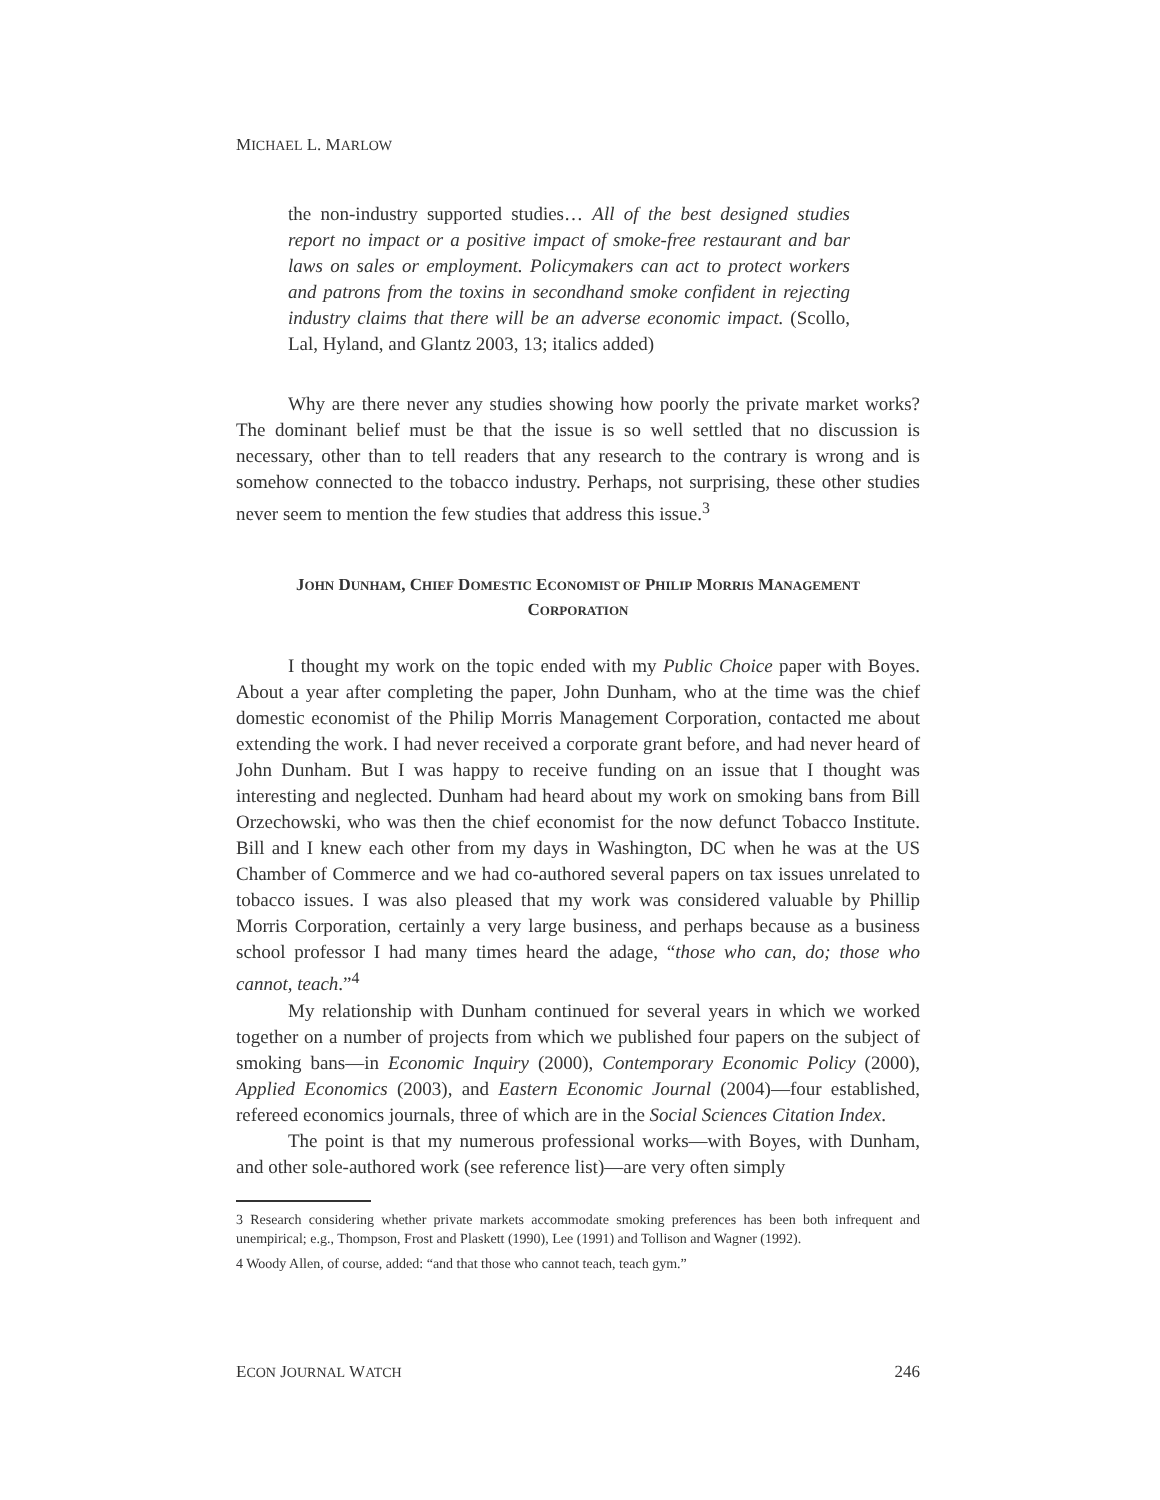MICHAEL L. MARLOW
the non-industry supported studies… All of the best designed studies report no impact or a positive impact of smoke-free restaurant and bar laws on sales or employment. Policymakers can act to protect workers and patrons from the toxins in secondhand smoke confident in rejecting industry claims that there will be an adverse economic impact. (Scollo, Lal, Hyland, and Glantz 2003, 13; italics added)
Why are there never any studies showing how poorly the private market works? The dominant belief must be that the issue is so well settled that no discussion is necessary, other than to tell readers that any research to the contrary is wrong and is somehow connected to the tobacco industry. Perhaps, not surprising, these other studies never seem to mention the few studies that address this issue.<sup>3</sup>
JOHN DUNHAM, CHIEF DOMESTIC ECONOMIST OF PHILIP MORRIS MANAGEMENT CORPORATION
I thought my work on the topic ended with my Public Choice paper with Boyes. About a year after completing the paper, John Dunham, who at the time was the chief domestic economist of the Philip Morris Management Corporation, contacted me about extending the work. I had never received a corporate grant before, and had never heard of John Dunham. But I was happy to receive funding on an issue that I thought was interesting and neglected. Dunham had heard about my work on smoking bans from Bill Orzechowski, who was then the chief economist for the now defunct Tobacco Institute. Bill and I knew each other from my days in Washington, DC when he was at the US Chamber of Commerce and we had co-authored several papers on tax issues unrelated to tobacco issues. I was also pleased that my work was considered valuable by Phillip Morris Corporation, certainly a very large business, and perhaps because as a business school professor I had many times heard the adage, “those who can, do; those who cannot, teach.”<sup>4</sup>
My relationship with Dunham continued for several years in which we worked together on a number of projects from which we published four papers on the subject of smoking bans—in Economic Inquiry (2000), Contemporary Economic Policy (2000), Applied Economics (2003), and Eastern Economic Journal (2004)—four established, refereed economics journals, three of which are in the Social Sciences Citation Index.
The point is that my numerous professional works—with Boyes, with Dunham, and other sole-authored work (see reference list)—are very often simply
3 Research considering whether private markets accommodate smoking preferences has been both infrequent and unempirical; e.g., Thompson, Frost and Plaskett (1990), Lee (1991) and Tollison and Wagner (1992).
4 Woody Allen, of course, added: “and that those who cannot teach, teach gym.”
ECON JOURNAL WATCH 246